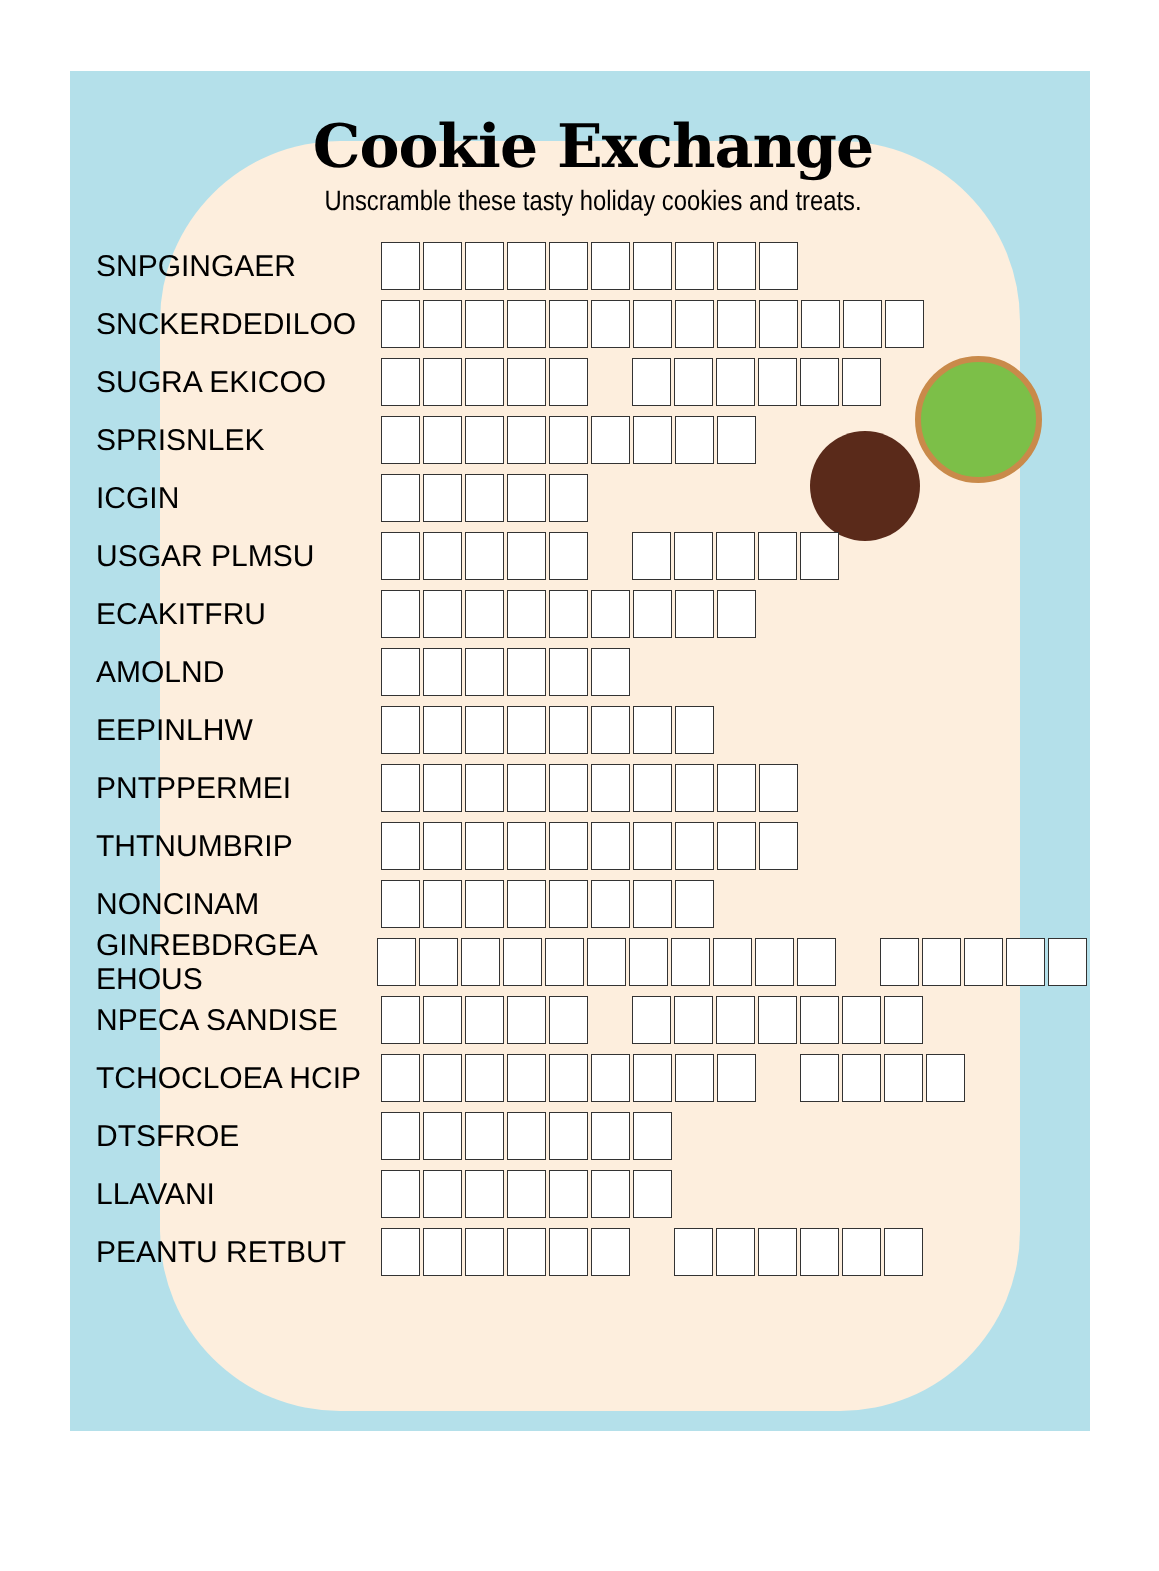Cookie Exchange
Unscramble these tasty holiday cookies and treats.
SNPGINGAER
SNCKERDEDILOO
SUGRA EKICOO
SPRISNLEK
ICGIN
USGAR PLMSU
ECAKITFRU
AMOLND
EEPINLHW
PNTPPERMEI
THTNUMBRIP
NONCINAM
GINREBDRGEA EHOUS
NPECA SANDISE
TCHOCLOEA HCIP
DTSFROE
LLAVANI
PEANTU RETBUT